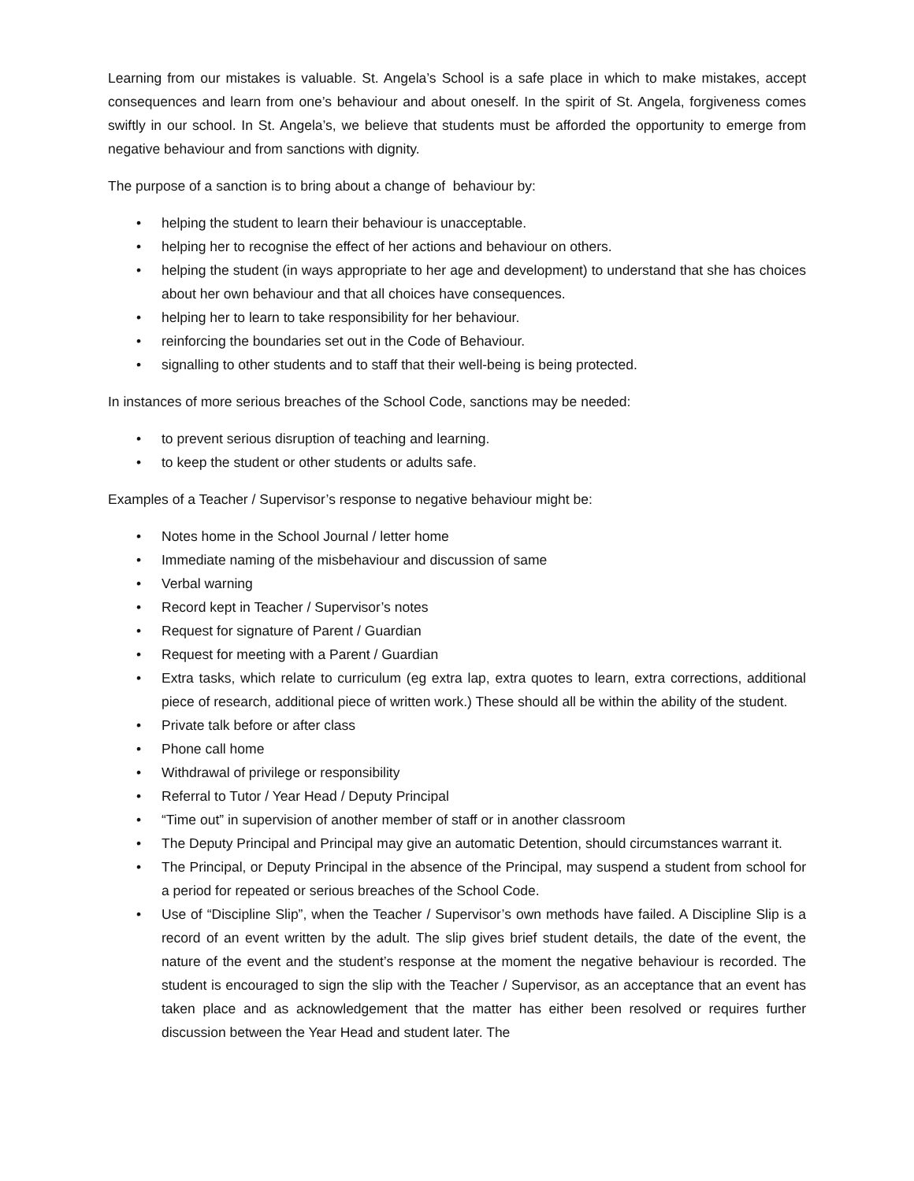Learning from our mistakes is valuable. St. Angela’s School is a safe place in which to make mistakes, accept consequences and learn from one’s behaviour and about oneself. In the spirit of St. Angela, forgiveness comes swiftly in our school. In St. Angela’s, we believe that students must be afforded the opportunity to emerge from negative behaviour and from sanctions with dignity.
The purpose of a sanction is to bring about a change of behaviour by:
• helping the student to learn their behaviour is unacceptable.
• helping her to recognise the effect of her actions and behaviour on others.
• helping the student (in ways appropriate to her age and development) to understand that she has choices about her own behaviour and that all choices have consequences.
• helping her to learn to take responsibility for her behaviour.
• reinforcing the boundaries set out in the Code of Behaviour.
• signalling to other students and to staff that their well-being is being protected.
In instances of more serious breaches of the School Code, sanctions may be needed:
• to prevent serious disruption of teaching and learning.
• to keep the student or other students or adults safe.
Examples of a Teacher / Supervisor’s response to negative behaviour might be:
• Notes home in the School Journal / letter home
• Immediate naming of the misbehaviour and discussion of same
• Verbal warning
• Record kept in Teacher / Supervisor’s notes
• Request for signature of Parent / Guardian
• Request for meeting with a Parent / Guardian
• Extra tasks, which relate to curriculum (eg extra lap, extra quotes to learn, extra corrections, additional piece of research, additional piece of written work.) These should all be within the ability of the student.
• Private talk before or after class
• Phone call home
• Withdrawal of privilege or responsibility
• Referral to Tutor / Year Head / Deputy Principal
• “Time out” in supervision of another member of staff or in another classroom
• The Deputy Principal and Principal may give an automatic Detention, should circumstances warrant it.
• The Principal, or Deputy Principal in the absence of the Principal, may suspend a student from school for a period for repeated or serious breaches of the School Code.
• Use of “Discipline Slip”, when the Teacher / Supervisor’s own methods have failed. A Discipline Slip is a record of an event written by the adult. The slip gives brief student details, the date of the event, the nature of the event and the student’s response at the moment the negative behaviour is recorded. The student is encouraged to sign the slip with the Teacher / Supervisor, as an acceptance that an event has taken place and as acknowledgement that the matter has either been resolved or requires further discussion between the Year Head and student later. The